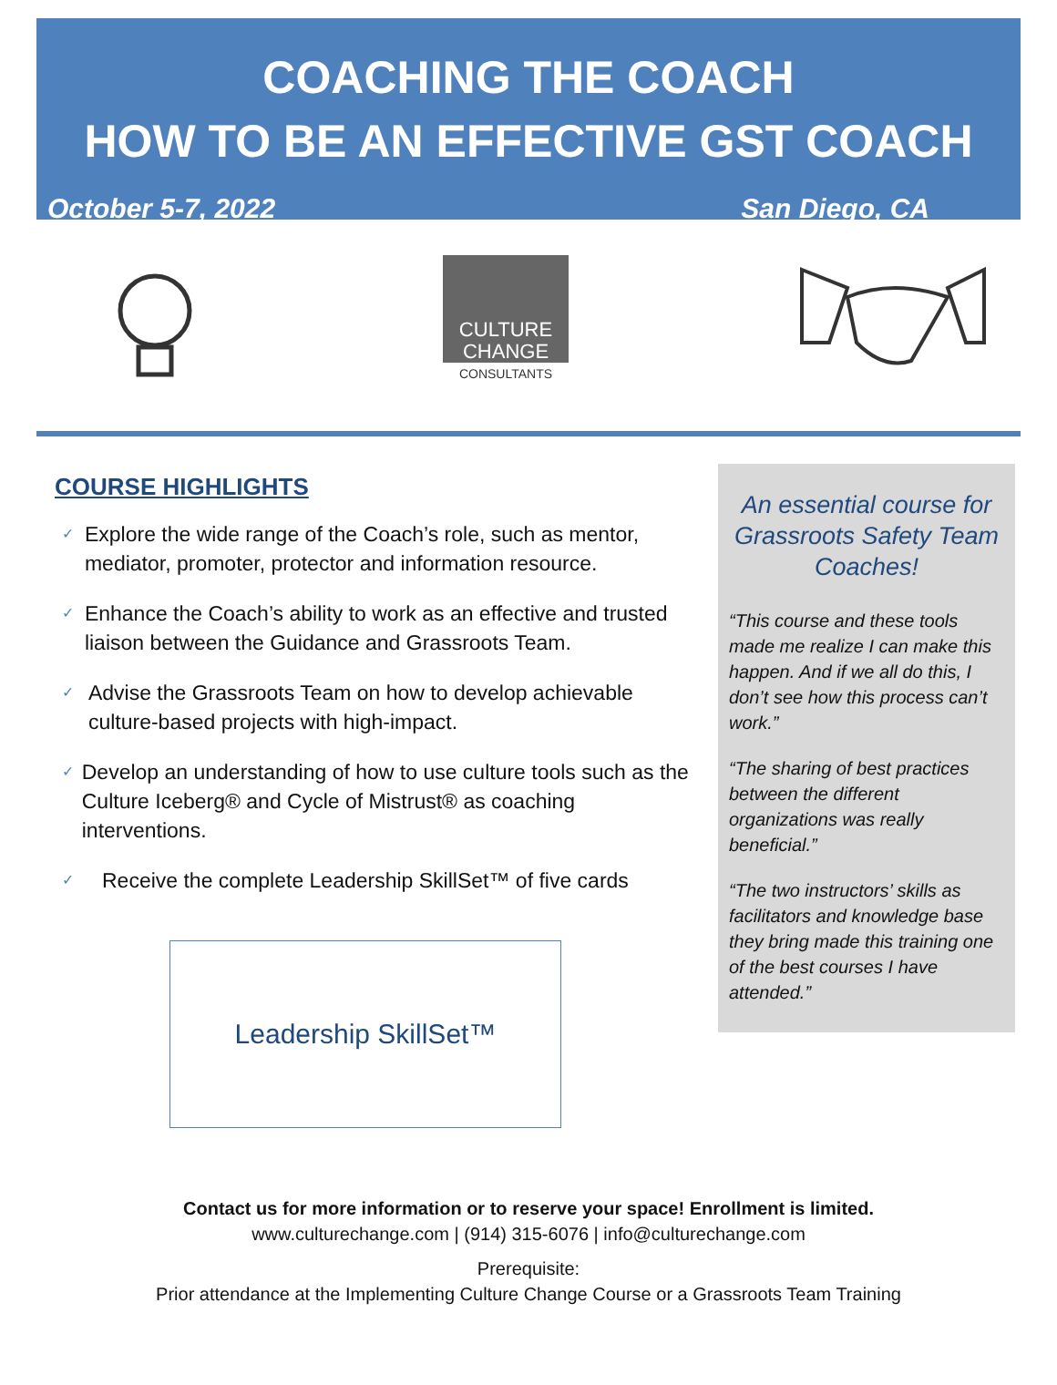COACHING THE COACH
HOW TO BE AN EFFECTIVE GST COACH
October 5-7, 2022 San Diego, CA
CULTURE
CHANGE
CONSULTANTS
COURSE HIGHLIGHTS
✓ Explore the wide range of the Coach’s role, such as mentor, mediator, promoter, protector and information resource.
✓ Enhance the Coach’s ability to work as an effective and trusted liaison between the Guidance and Grassroots Team.
✓ Advise the Grassroots Team on how to develop achievable culture-based projects with high-impact.
✓ Develop an understanding of how to use culture tools such as the Culture Iceberg® and Cycle of Mistrust® as coaching interventions.
✓ Receive the complete Leadership SkillSet™ of five cards
Leadership SkillSet™
An essential course for Grassroots Safety Team Coaches!
“This course and these tools made me realize I can make this happen. And if we all do this, I don’t see how this process can’t work.”
“The sharing of best practices between the different organizations was really beneficial.”
“The two instructors’ skills as facilitators and knowledge base they bring made this training one of the best courses I have attended.”
Contact us for more information or to reserve your space! Enrollment is limited.
www.culturechange.com | (914) 315-6076 | info@culturechange.com
Prerequisite:
Prior attendance at the Implementing Culture Change Course or a Grassroots Team Training